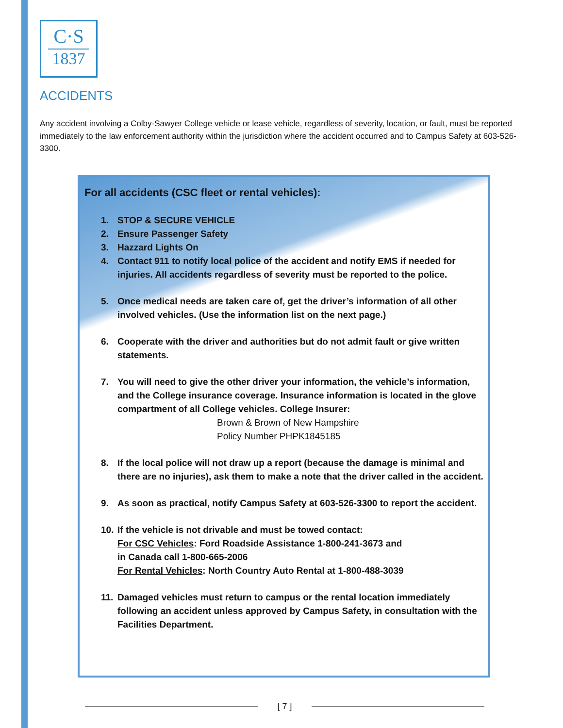C·S
1837
ACCIDENTS
Any accident involving a Colby-Sawyer College vehicle or lease vehicle, regardless of severity, location, or fault, must be reported immediately to the law enforcement authority within the jurisdiction where the accident occurred and to Campus Safety at 603-526-3300.
For all accidents (CSC fleet or rental vehicles):
1. STOP & SECURE VEHICLE
2. Ensure Passenger Safety
3. Hazzard Lights On
4. Contact 911 to notify local police of the accident and notify EMS if needed for injuries. All accidents regardless of severity must be reported to the police.
5. Once medical needs are taken care of, get the driver’s information of all other involved vehicles. (Use the information list on the next page.)
6. Cooperate with the driver and authorities but do not admit fault or give written statements.
7. You will need to give the other driver your information, the vehicle’s information, and the College insurance coverage. Insurance information is located in the glove compartment of all College vehicles. College Insurer:
Brown & Brown of New Hampshire
Policy Number PHPK1845185
8. If the local police will not draw up a report (because the damage is minimal and there are no injuries), ask them to make a note that the driver called in the accident.
9. As soon as practical, notify Campus Safety at 603-526-3300 to report the accident.
10. If the vehicle is not drivable and must be towed contact:
For CSC Vehicles: Ford Roadside Assistance 1-800-241-3673 and
in Canada call 1-800-665-2006
For Rental Vehicles: North Country Auto Rental at 1-800-488-3039
11. Damaged vehicles must return to campus or the rental location immediately following an accident unless approved by Campus Safety, in consultation with the Facilities Department.
[ 7 ]